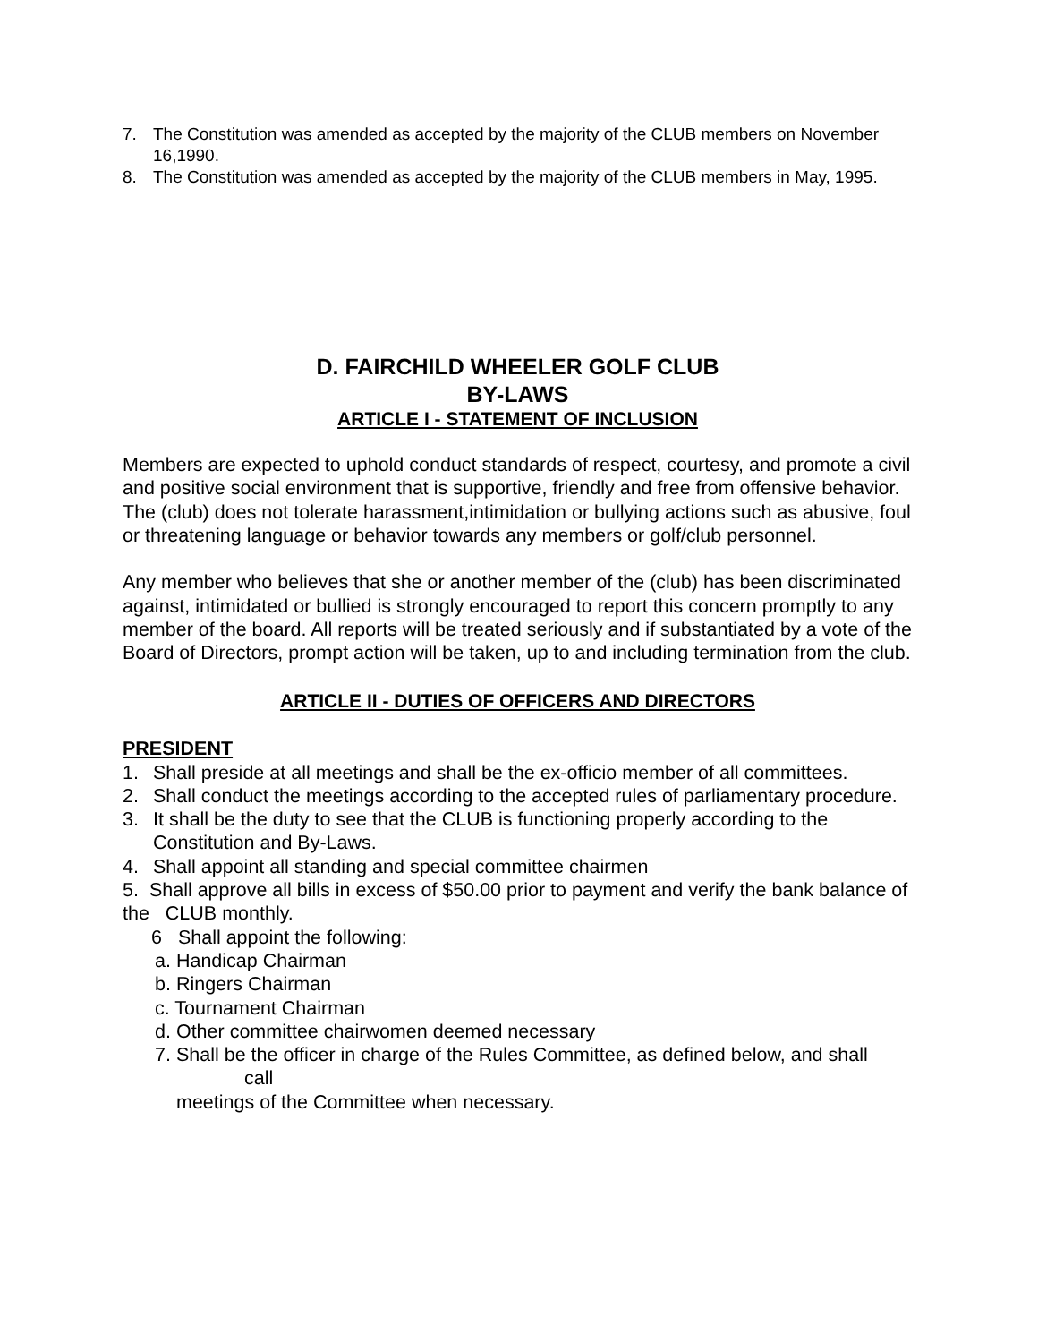7. The Constitution was amended as accepted by the majority of the CLUB members on November 16,1990.
8. The Constitution was amended as accepted by the majority of the CLUB members in May, 1995.
D. FAIRCHILD WHEELER GOLF CLUB
BY-LAWS
ARTICLE I - STATEMENT OF INCLUSION
Members are expected to uphold conduct standards of respect, courtesy, and promote a civil and positive social environment that is supportive, friendly and free from offensive behavior. The (club) does not tolerate harassment,intimidation or bullying actions such as abusive, foul or threatening language or behavior towards any members or golf/club personnel.
Any member who believes that she or another member of the (club) has been discriminated against, intimidated or bullied is strongly encouraged to report this concern promptly to any member of the board. All reports will be treated seriously and if substantiated by a vote of the Board of Directors, prompt action will be taken, up to and including termination from the club.
ARTICLE II - DUTIES OF OFFICERS AND DIRECTORS
PRESIDENT
1. Shall preside at all meetings and shall be the ex-officio member of all committees.
2. Shall conduct the meetings according to the accepted rules of parliamentary procedure.
3. It shall be the duty to see that the CLUB is functioning properly according to the Constitution and By-Laws.
4. Shall appoint all standing and special committee chairmen
5. Shall approve all bills in excess of $50.00 prior to payment and verify the bank balance of the CLUB monthly.
6 Shall appoint the following:
a. Handicap Chairman
b. Ringers Chairman
c. Tournament Chairman
d. Other committee chairwomen deemed necessary
7. Shall be the officer in charge of the Rules Committee, as defined below, and shall
call
meetings of the Committee when necessary.